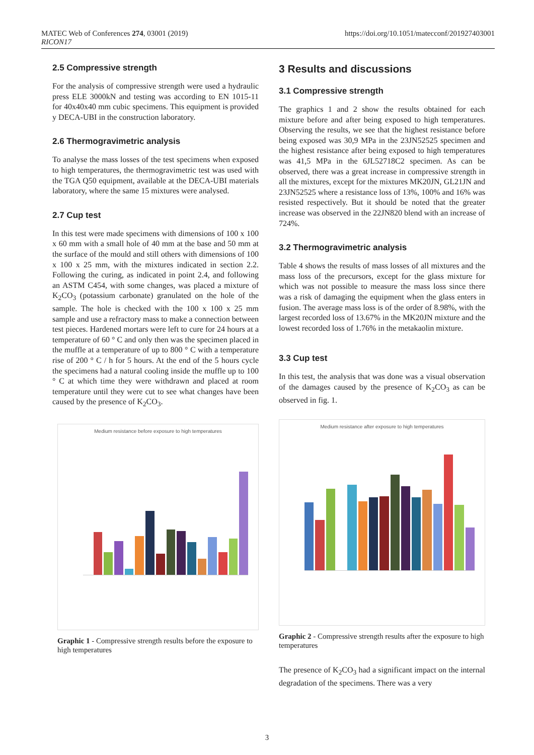MATEC Web of Conferences 274, 03001 (2019)
RICON17 https://doi.org/10.1051/matecconf/201927403001
2.5 Compressive strength
For the analysis of compressive strength were used a hydraulic press ELE 3000kN and testing was according to EN 1015-11 for 40x40x40 mm cubic specimens. This equipment is provided y DECA-UBI in the construction laboratory.
2.6 Thermogravimetric analysis
To analyse the mass losses of the test specimens when exposed to high temperatures, the thermogravimetric test was used with the TGA Q50 equipment, available at the DECA-UBI materials laboratory, where the same 15 mixtures were analysed.
2.7 Cup test
In this test were made specimens with dimensions of 100 x 100 x 60 mm with a small hole of 40 mm at the base and 50 mm at the surface of the mould and still others with dimensions of 100 x 100 x 25 mm, with the mixtures indicated in section 2.2. Following the curing, as indicated in point 2.4, and following an ASTM C454, with some changes, was placed a mixture of K<sub>2</sub>CO<sub>3</sub> (potassium carbonate) granulated on the hole of the sample. The hole is checked with the 100 x 100 x 25 mm sample and use a refractory mass to make a connection between test pieces. Hardened mortars were left to cure for 24 hours at a temperature of 60 ° C and only then was the specimen placed in the muffle at a temperature of up to 800 ° C with a temperature rise of 200 ° C / h for 5 hours. At the end of the 5 hours cycle the specimens had a natural cooling inside the muffle up to 100 ° C at which time they were withdrawn and placed at room temperature until they were cut to see what changes have been caused by the presence of K<sub>2</sub>CO<sub>3</sub>.
Medium resistance before exposure to high temperatures
Graphic 1 - Compressive strength results before the exposure to high temperatures
3 Results and discussions
3.1 Compressive strength
The graphics 1 and 2 show the results obtained for each mixture before and after being exposed to high temperatures. Observing the results, we see that the highest resistance before being exposed was 30,9 MPa in the 23JN52525 specimen and the highest resistance after being exposed to high temperatures was 41,5 MPa in the 6JL52718C2 specimen. As can be observed, there was a great increase in compressive strength in all the mixtures, except for the mixtures MK20JN, GL21JN and 23JN52525 where a resistance loss of 13%, 100% and 16% was resisted respectively. But it should be noted that the greater increase was observed in the 22JN820 blend with an increase of 724%.
3.2 Thermogravimetric analysis
Table 4 shows the results of mass losses of all mixtures and the mass loss of the precursors, except for the glass mixture for which was not possible to measure the mass loss since there was a risk of damaging the equipment when the glass enters in fusion. The average mass loss is of the order of 8.98%, with the largest recorded loss of 13.67% in the MK20JN mixture and the lowest recorded loss of 1.76% in the metakaolin mixture.
3.3 Cup test
In this test, the analysis that was done was a visual observation of the damages caused by the presence of K<sub>2</sub>CO<sub>3</sub> as can be observed in fig. 1.
Medium resistance after exposure to high temperatures
Graphic 2 - Compressive strength results after the exposure to high temperatures
The presence of K<sub>2</sub>CO<sub>3</sub> had a significant impact on the internal degradation of the specimens. There was a very
3